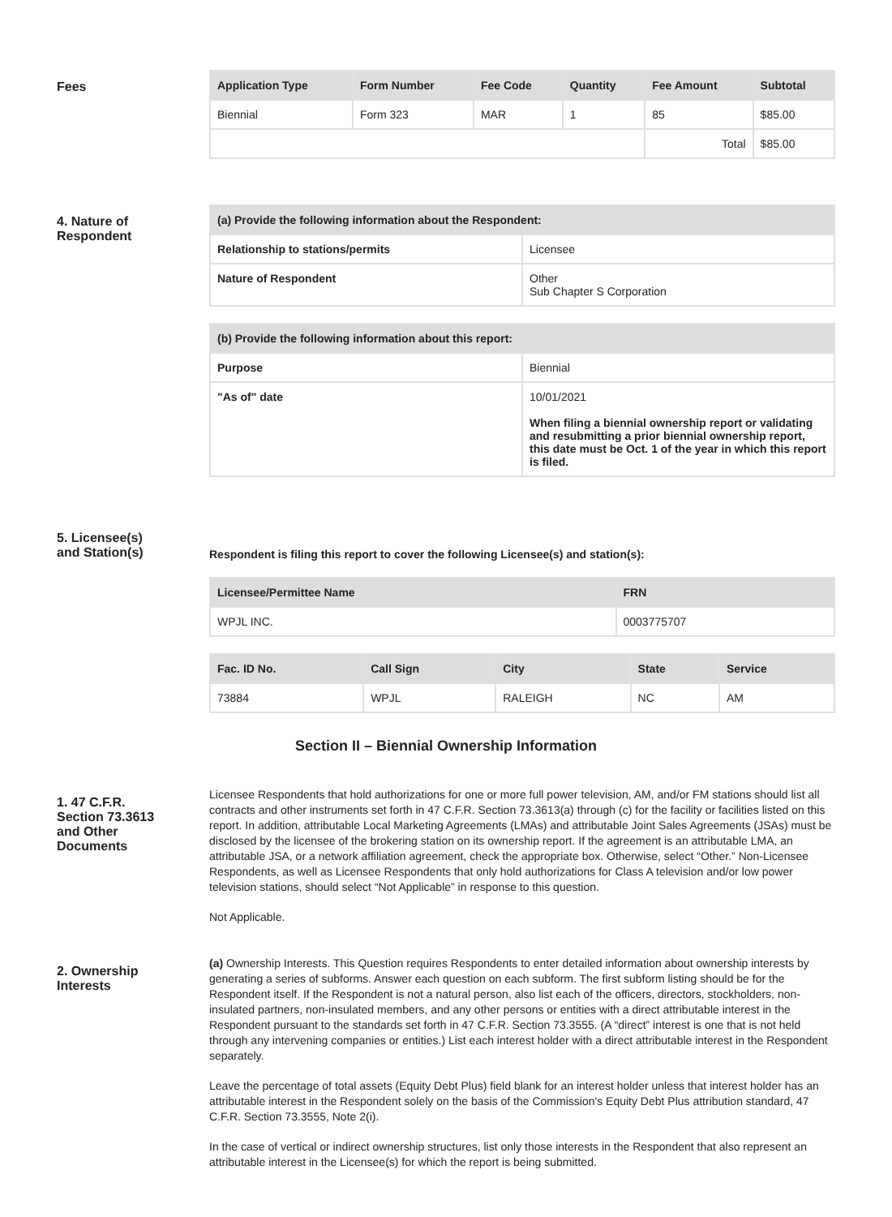Fees
| Application Type | Form Number | Fee Code | Quantity | Fee Amount | Subtotal |
| --- | --- | --- | --- | --- | --- |
| Biennial | Form 323 | MAR | 1 | 85 | $85.00 |
| | | | | Total | $85.00 |
4. Nature of
Respondent
| (a) Provide the following information about the Respondent: | |
| --- | --- |
| Relationship to stations/permits | Licensee |
| Nature of Respondent | Other Sub Chapter S Corporation |
| (b) Provide the following information about this report: | |
| --- | --- |
| Purpose | Biennial |
| "As of" date | 10/01/2021 When filing a biennial ownership report or validating and resubmitting a prior biennial ownership report, this date must be Oct. 1 of the year in which this report is filed. |
5. Licensee(s)
and Station(s)
Respondent is filing this report to cover the following Licensee(s) and station(s):
| Licensee/Permittee Name | FRN |
| --- | --- |
| WPJL INC. | 0003775707 |
| Fac. ID No. | Call Sign | City | State | Service |
| --- | --- | --- | --- | --- |
| 73884 | WPJL | RALEIGH | NC | AM |
Section II – Biennial Ownership Information
1. 47 C.F.R.
Section 73.3613
and Other
Documents
Licensee Respondents that hold authorizations for one or more full power television, AM, and/or FM stations should list all contracts and other instruments set forth in 47 C.F.R. Section 73.3613(a) through (c) for the facility or facilities listed on this report. In addition, attributable Local Marketing Agreements (LMAs) and attributable Joint Sales Agreements (JSAs) must be disclosed by the licensee of the brokering station on its ownership report. If the agreement is an attributable LMA, an attributable JSA, or a network affiliation agreement, check the appropriate box. Otherwise, select “Other.” Non-Licensee Respondents, as well as Licensee Respondents that only hold authorizations for Class A television and/or low power television stations, should select “Not Applicable” in response to this question.
Not Applicable.
2. Ownership
Interests
(a) Ownership Interests. This Question requires Respondents to enter detailed information about ownership interests by generating a series of subforms. Answer each question on each subform. The first subform listing should be for the Respondent itself. If the Respondent is not a natural person, also list each of the officers, directors, stockholders, non-insulated partners, non-insulated members, and any other persons or entities with a direct attributable interest in the Respondent pursuant to the standards set forth in 47 C.F.R. Section 73.3555. (A “direct” interest is one that is not held through any intervening companies or entities.) List each interest holder with a direct attributable interest in the Respondent separately.
Leave the percentage of total assets (Equity Debt Plus) field blank for an interest holder unless that interest holder has an attributable interest in the Respondent solely on the basis of the Commission's Equity Debt Plus attribution standard, 47 C.F.R. Section 73.3555, Note 2(i).
In the case of vertical or indirect ownership structures, list only those interests in the Respondent that also represent an attributable interest in the Licensee(s) for which the report is being submitted.